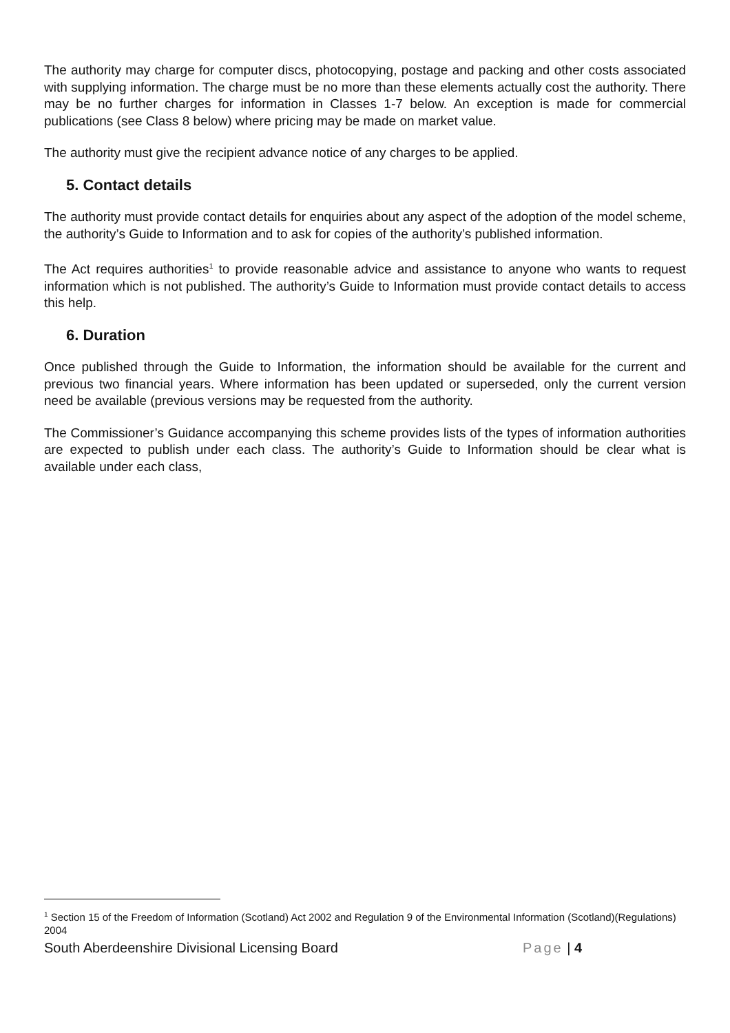The authority may charge for computer discs, photocopying, postage and packing and other costs associated with supplying information. The charge must be no more than these elements actually cost the authority. There may be no further charges for information in Classes 1-7 below. An exception is made for commercial publications (see Class 8 below) where pricing may be made on market value.
The authority must give the recipient advance notice of any charges to be applied.
5. Contact details
The authority must provide contact details for enquiries about any aspect of the adoption of the model scheme, the authority’s Guide to Information and to ask for copies of the authority’s published information.
The Act requires authorities<sup>1</sup> to provide reasonable advice and assistance to anyone who wants to request information which is not published. The authority’s Guide to Information must provide contact details to access this help.
6. Duration
Once published through the Guide to Information, the information should be available for the current and previous two financial years. Where information has been updated or superseded, only the current version need be available (previous versions may be requested from the authority.
The Commissioner’s Guidance accompanying this scheme provides lists of the types of information authorities are expected to publish under each class. The authority’s Guide to Information should be clear what is available under each class,
<sup>1</sup> Section 15 of the Freedom of Information (Scotland) Act 2002 and Regulation 9 of the Environmental Information (Scotland)(Regulations) 2004
South Aberdeenshire Divisional Licensing Board Page | 4